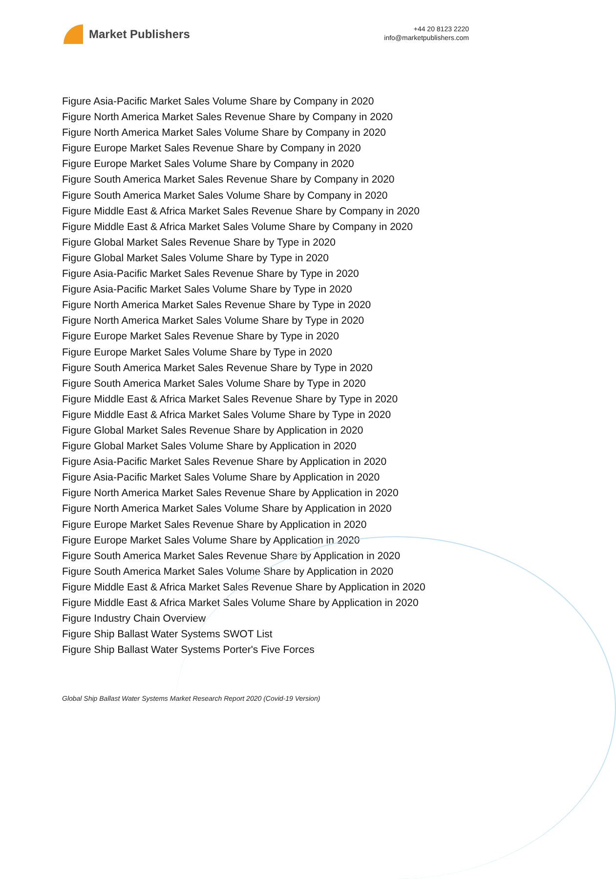Market Publishers
+44 20 8123 2220
info@marketpublishers.com
Figure Asia-Pacific Market Sales Volume Share by Company in 2020
Figure North America Market Sales Revenue Share by Company in 2020
Figure North America Market Sales Volume Share by Company in 2020
Figure Europe Market Sales Revenue Share by Company in 2020
Figure Europe Market Sales Volume Share by Company in 2020
Figure South America Market Sales Revenue Share by Company in 2020
Figure South America Market Sales Volume Share by Company in 2020
Figure Middle East & Africa Market Sales Revenue Share by Company in 2020
Figure Middle East & Africa Market Sales Volume Share by Company in 2020
Figure Global Market Sales Revenue Share by Type in 2020
Figure Global Market Sales Volume Share by Type in 2020
Figure Asia-Pacific Market Sales Revenue Share by Type in 2020
Figure Asia-Pacific Market Sales Volume Share by Type in 2020
Figure North America Market Sales Revenue Share by Type in 2020
Figure North America Market Sales Volume Share by Type in 2020
Figure Europe Market Sales Revenue Share by Type in 2020
Figure Europe Market Sales Volume Share by Type in 2020
Figure South America Market Sales Revenue Share by Type in 2020
Figure South America Market Sales Volume Share by Type in 2020
Figure Middle East & Africa Market Sales Revenue Share by Type in 2020
Figure Middle East & Africa Market Sales Volume Share by Type in 2020
Figure Global Market Sales Revenue Share by Application in 2020
Figure Global Market Sales Volume Share by Application in 2020
Figure Asia-Pacific Market Sales Revenue Share by Application in 2020
Figure Asia-Pacific Market Sales Volume Share by Application in 2020
Figure North America Market Sales Revenue Share by Application in 2020
Figure North America Market Sales Volume Share by Application in 2020
Figure Europe Market Sales Revenue Share by Application in 2020
Figure Europe Market Sales Volume Share by Application in 2020
Figure South America Market Sales Revenue Share by Application in 2020
Figure South America Market Sales Volume Share by Application in 2020
Figure Middle East & Africa Market Sales Revenue Share by Application in 2020
Figure Middle East & Africa Market Sales Volume Share by Application in 2020
Figure Industry Chain Overview
Figure Ship Ballast Water Systems SWOT List
Figure Ship Ballast Water Systems Porter's Five Forces
Global Ship Ballast Water Systems Market Research Report 2020 (Covid-19 Version)